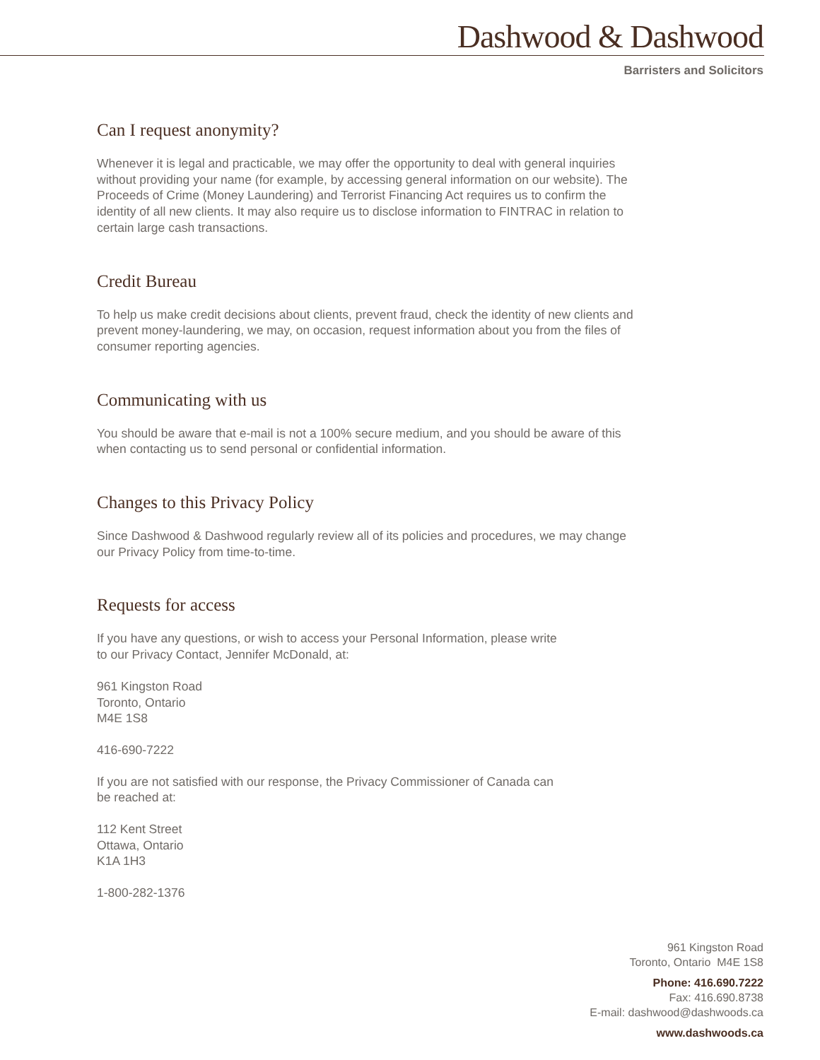Dashwood & Dashwood
Barristers and Solicitors
Can I request anonymity?
Whenever it is legal and practicable, we may offer the opportunity to deal with general inquiries without providing your name (for example, by accessing general information on our website). The Proceeds of Crime (Money Laundering) and Terrorist Financing Act requires us to confirm the identity of all new clients. It may also require us to disclose information to FINTRAC in relation to certain large cash transactions.
Credit Bureau
To help us make credit decisions about clients, prevent fraud, check the identity of new clients and prevent money-laundering, we may, on occasion, request information about you from the files of consumer reporting agencies.
Communicating with us
You should be aware that e-mail is not a 100% secure medium, and you should be aware of this when contacting us to send personal or confidential information.
Changes to this Privacy Policy
Since Dashwood & Dashwood regularly review all of its policies and procedures, we may change our Privacy Policy from time-to-time.
Requests for access
If you have any questions, or wish to access your Personal Information, please write
to our Privacy Contact, Jennifer McDonald, at:
961 Kingston Road
Toronto, Ontario
M4E 1S8
416-690-7222
If you are not satisfied with our response, the Privacy Commissioner of Canada can
be reached at:
112 Kent Street
Ottawa, Ontario
K1A 1H3
1-800-282-1376
961 Kingston Road
Toronto, Ontario M4E 1S8
Phone: 416.690.7222
Fax: 416.690.8738
E-mail: dashwood@dashwoods.ca
www.dashwoods.ca